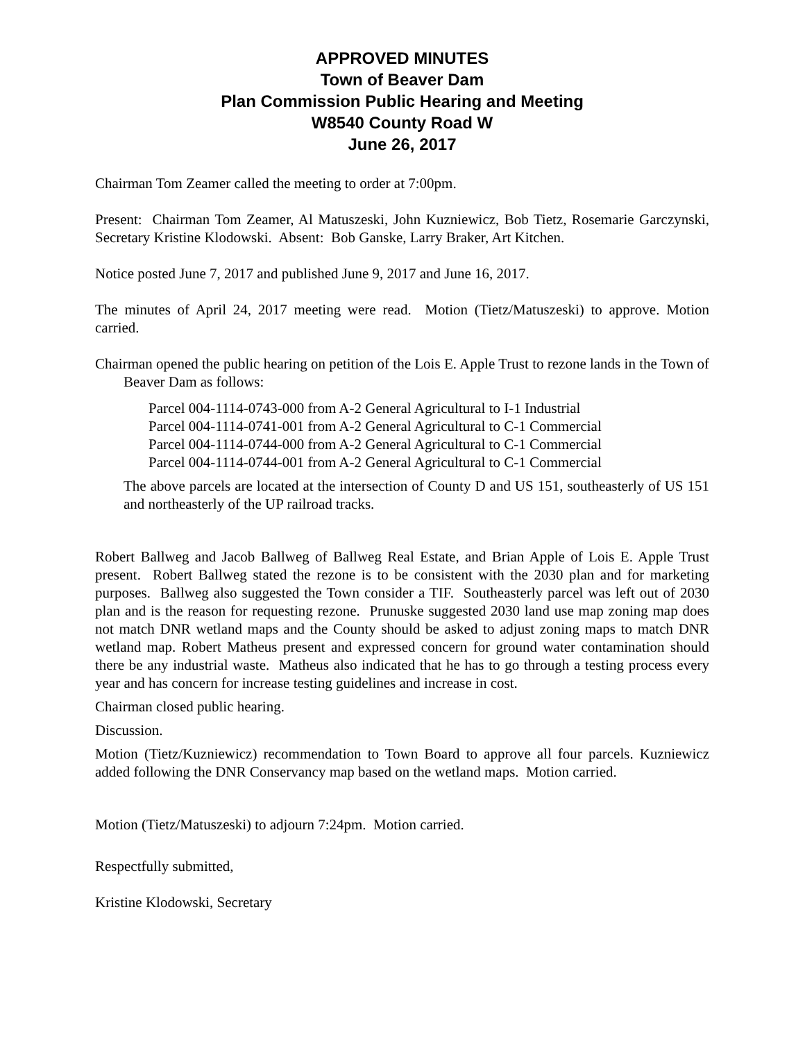APPROVED MINUTES
Town of Beaver Dam
Plan Commission Public Hearing and Meeting
W8540 County Road W
June 26, 2017
Chairman Tom Zeamer called the meeting to order at 7:00pm.
Present: Chairman Tom Zeamer, Al Matuszeski, John Kuzniewicz, Bob Tietz, Rosemarie Garczynski, Secretary Kristine Klodowski. Absent: Bob Ganske, Larry Braker, Art Kitchen.
Notice posted June 7, 2017 and published June 9, 2017 and June 16, 2017.
The minutes of April 24, 2017 meeting were read. Motion (Tietz/Matuszeski) to approve. Motion carried.
Chairman opened the public hearing on petition of the Lois E. Apple Trust to rezone lands in the Town of Beaver Dam as follows:
Parcel 004-1114-0743-000 from A-2 General Agricultural to I-1 Industrial
Parcel 004-1114-0741-001 from A-2 General Agricultural to C-1 Commercial
Parcel 004-1114-0744-000 from A-2 General Agricultural to C-1 Commercial
Parcel 004-1114-0744-001 from A-2 General Agricultural to C-1 Commercial
The above parcels are located at the intersection of County D and US 151, southeasterly of US 151 and northeasterly of the UP railroad tracks.
Robert Ballweg and Jacob Ballweg of Ballweg Real Estate, and Brian Apple of Lois E. Apple Trust present. Robert Ballweg stated the rezone is to be consistent with the 2030 plan and for marketing purposes. Ballweg also suggested the Town consider a TIF. Southeasterly parcel was left out of 2030 plan and is the reason for requesting rezone. Prunuske suggested 2030 land use map zoning map does not match DNR wetland maps and the County should be asked to adjust zoning maps to match DNR wetland map. Robert Matheus present and expressed concern for ground water contamination should there be any industrial waste. Matheus also indicated that he has to go through a testing process every year and has concern for increase testing guidelines and increase in cost.
Chairman closed public hearing.
Discussion.
Motion (Tietz/Kuzniewicz) recommendation to Town Board to approve all four parcels. Kuzniewicz added following the DNR Conservancy map based on the wetland maps. Motion carried.
Motion (Tietz/Matuszeski) to adjourn 7:24pm. Motion carried.
Respectfully submitted,
Kristine Klodowski, Secretary